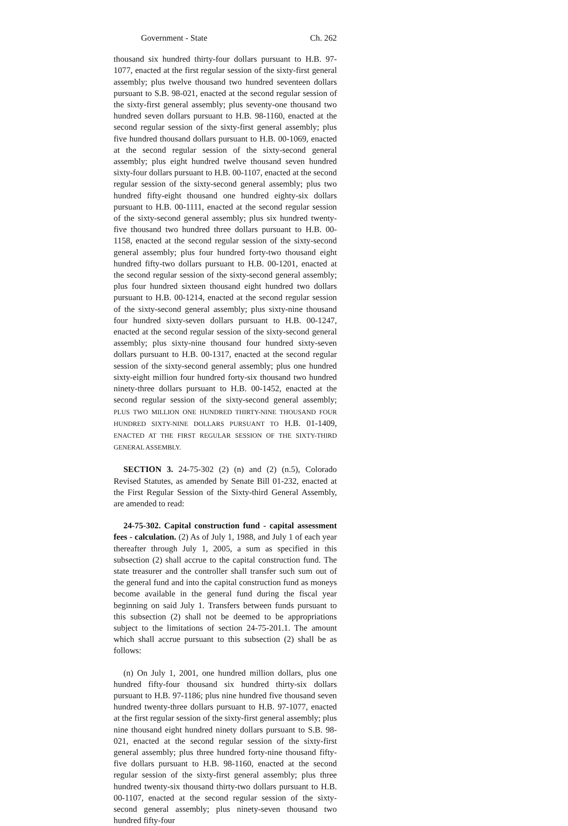Government - State Ch. 262
thousand six hundred thirty-four dollars pursuant to H.B. 97-1077, enacted at the first regular session of the sixty-first general assembly; plus twelve thousand two hundred seventeen dollars pursuant to S.B. 98-021, enacted at the second regular session of the sixty-first general assembly; plus seventy-one thousand two hundred seven dollars pursuant to H.B. 98-1160, enacted at the second regular session of the sixty-first general assembly; plus five hundred thousand dollars pursuant to H.B. 00-1069, enacted at the second regular session of the sixty-second general assembly; plus eight hundred twelve thousand seven hundred sixty-four dollars pursuant to H.B. 00-1107, enacted at the second regular session of the sixty-second general assembly; plus two hundred fifty-eight thousand one hundred eighty-six dollars pursuant to H.B. 00-1111, enacted at the second regular session of the sixty-second general assembly; plus six hundred twenty-five thousand two hundred three dollars pursuant to H.B. 00-1158, enacted at the second regular session of the sixty-second general assembly; plus four hundred forty-two thousand eight hundred fifty-two dollars pursuant to H.B. 00-1201, enacted at the second regular session of the sixty-second general assembly; plus four hundred sixteen thousand eight hundred two dollars pursuant to H.B. 00-1214, enacted at the second regular session of the sixty-second general assembly; plus sixty-nine thousand four hundred sixty-seven dollars pursuant to H.B. 00-1247, enacted at the second regular session of the sixty-second general assembly; plus sixty-nine thousand four hundred sixty-seven dollars pursuant to H.B. 00-1317, enacted at the second regular session of the sixty-second general assembly; plus one hundred sixty-eight million four hundred forty-six thousand two hundred ninety-three dollars pursuant to H.B. 00-1452, enacted at the second regular session of the sixty-second general assembly; PLUS TWO MILLION ONE HUNDRED THIRTY-NINE THOUSAND FOUR HUNDRED SIXTY-NINE DOLLARS PURSUANT TO H.B. 01-1409, ENACTED AT THE FIRST REGULAR SESSION OF THE SIXTY-THIRD GENERAL ASSEMBLY.
SECTION 3. 24-75-302 (2) (n) and (2) (n.5), Colorado Revised Statutes, as amended by Senate Bill 01-232, enacted at the First Regular Session of the Sixty-third General Assembly, are amended to read:
24-75-302. Capital construction fund - capital assessment fees - calculation. (2) As of July 1, 1988, and July 1 of each year thereafter through July 1, 2005, a sum as specified in this subsection (2) shall accrue to the capital construction fund. The state treasurer and the controller shall transfer such sum out of the general fund and into the capital construction fund as moneys become available in the general fund during the fiscal year beginning on said July 1. Transfers between funds pursuant to this subsection (2) shall not be deemed to be appropriations subject to the limitations of section 24-75-201.1. The amount which shall accrue pursuant to this subsection (2) shall be as follows:
(n) On July 1, 2001, one hundred million dollars, plus one hundred fifty-four thousand six hundred thirty-six dollars pursuant to H.B. 97-1186; plus nine hundred five thousand seven hundred twenty-three dollars pursuant to H.B. 97-1077, enacted at the first regular session of the sixty-first general assembly; plus nine thousand eight hundred ninety dollars pursuant to S.B. 98-021, enacted at the second regular session of the sixty-first general assembly; plus three hundred forty-nine thousand fifty-five dollars pursuant to H.B. 98-1160, enacted at the second regular session of the sixty-first general assembly; plus three hundred twenty-six thousand thirty-two dollars pursuant to H.B. 00-1107, enacted at the second regular session of the sixty-second general assembly; plus ninety-seven thousand two hundred fifty-four